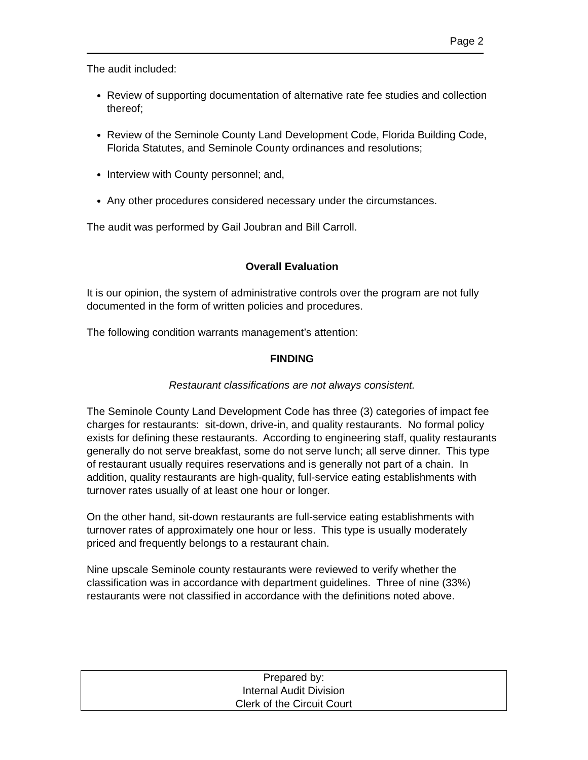Page 2
The audit included:
Review of supporting documentation of alternative rate fee studies and collection thereof;
Review of the Seminole County Land Development Code, Florida Building Code, Florida Statutes, and Seminole County ordinances and resolutions;
Interview with County personnel; and,
Any other procedures considered necessary under the circumstances.
The audit was performed by Gail Joubran and Bill Carroll.
Overall Evaluation
It is our opinion, the system of administrative controls over the program are not fully documented in the form of written policies and procedures.
The following condition warrants management’s attention:
FINDING
Restaurant classifications are not always consistent.
The Seminole County Land Development Code has three (3) categories of impact fee charges for restaurants: sit-down, drive-in, and quality restaurants. No formal policy exists for defining these restaurants. According to engineering staff, quality restaurants generally do not serve breakfast, some do not serve lunch; all serve dinner. This type of restaurant usually requires reservations and is generally not part of a chain. In addition, quality restaurants are high-quality, full-service eating establishments with turnover rates usually of at least one hour or longer.
On the other hand, sit-down restaurants are full-service eating establishments with turnover rates of approximately one hour or less. This type is usually moderately priced and frequently belongs to a restaurant chain.
Nine upscale Seminole county restaurants were reviewed to verify whether the classification was in accordance with department guidelines. Three of nine (33%) restaurants were not classified in accordance with the definitions noted above.
Prepared by:
Internal Audit Division
Clerk of the Circuit Court